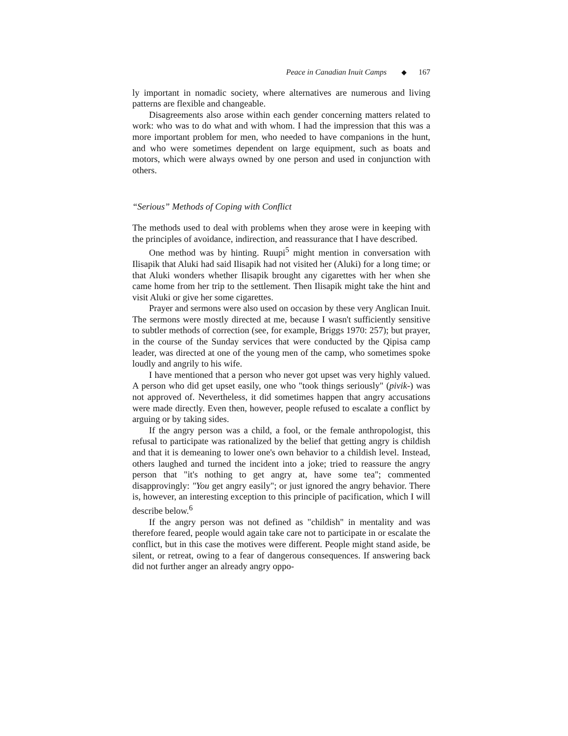Peace in Canadian Inuit Camps ◆ 167
ly important in nomadic society, where alternatives are numerous and living patterns are flexible and changeable.
Disagreements also arose within each gender concerning matters related to work: who was to do what and with whom. I had the impression that this was a more important problem for men, who needed to have companions in the hunt, and who were sometimes dependent on large equipment, such as boats and motors, which were always owned by one person and used in conjunction with others.
“Serious” Methods of Coping with Conflict
The methods used to deal with problems when they arose were in keeping with the principles of avoidance, indirection, and reassurance that I have described.
One method was by hinting. Ruupi<sup>5</sup> might mention in conversation with Ilisapik that Aluki had said Ilisapik had not visited her (Aluki) for a long time; or that Aluki wonders whether Ilisapik brought any cigarettes with her when she came home from her trip to the settlement. Then Ilisapik might take the hint and visit Aluki or give her some cigarettes.
Prayer and sermons were also used on occasion by these very Anglican Inuit. The sermons were mostly directed at me, because I wasn't sufficiently sensitive to subtler methods of correction (see, for example, Briggs 1970: 257); but prayer, in the course of the Sunday services that were conducted by the Qipisa camp leader, was directed at one of the young men of the camp, who sometimes spoke loudly and angrily to his wife.
I have mentioned that a person who never got upset was very highly valued. A person who did get upset easily, one who "took things seriously" (pivik-) was not approved of. Nevertheless, it did sometimes happen that angry accusations were made directly. Even then, however, people refused to escalate a conflict by arguing or by taking sides.
If the angry person was a child, a fool, or the female anthropologist, this refusal to participate was rationalized by the belief that getting angry is childish and that it is demeaning to lower one's own behavior to a childish level. Instead, others laughed and turned the incident into a joke; tried to reassure the angry person that "it's nothing to get angry at, have some tea"; commented disapprovingly: "You get angry easily"; or just ignored the angry behavior. There is, however, an interesting exception to this principle of pacification, which I will describe below.<sup>6</sup>
If the angry person was not defined as "childish" in mentality and was therefore feared, people would again take care not to participate in or escalate the conflict, but in this case the motives were different. People might stand aside, be silent, or retreat, owing to a fear of dangerous consequences. If answering back did not further anger an already angry oppo-